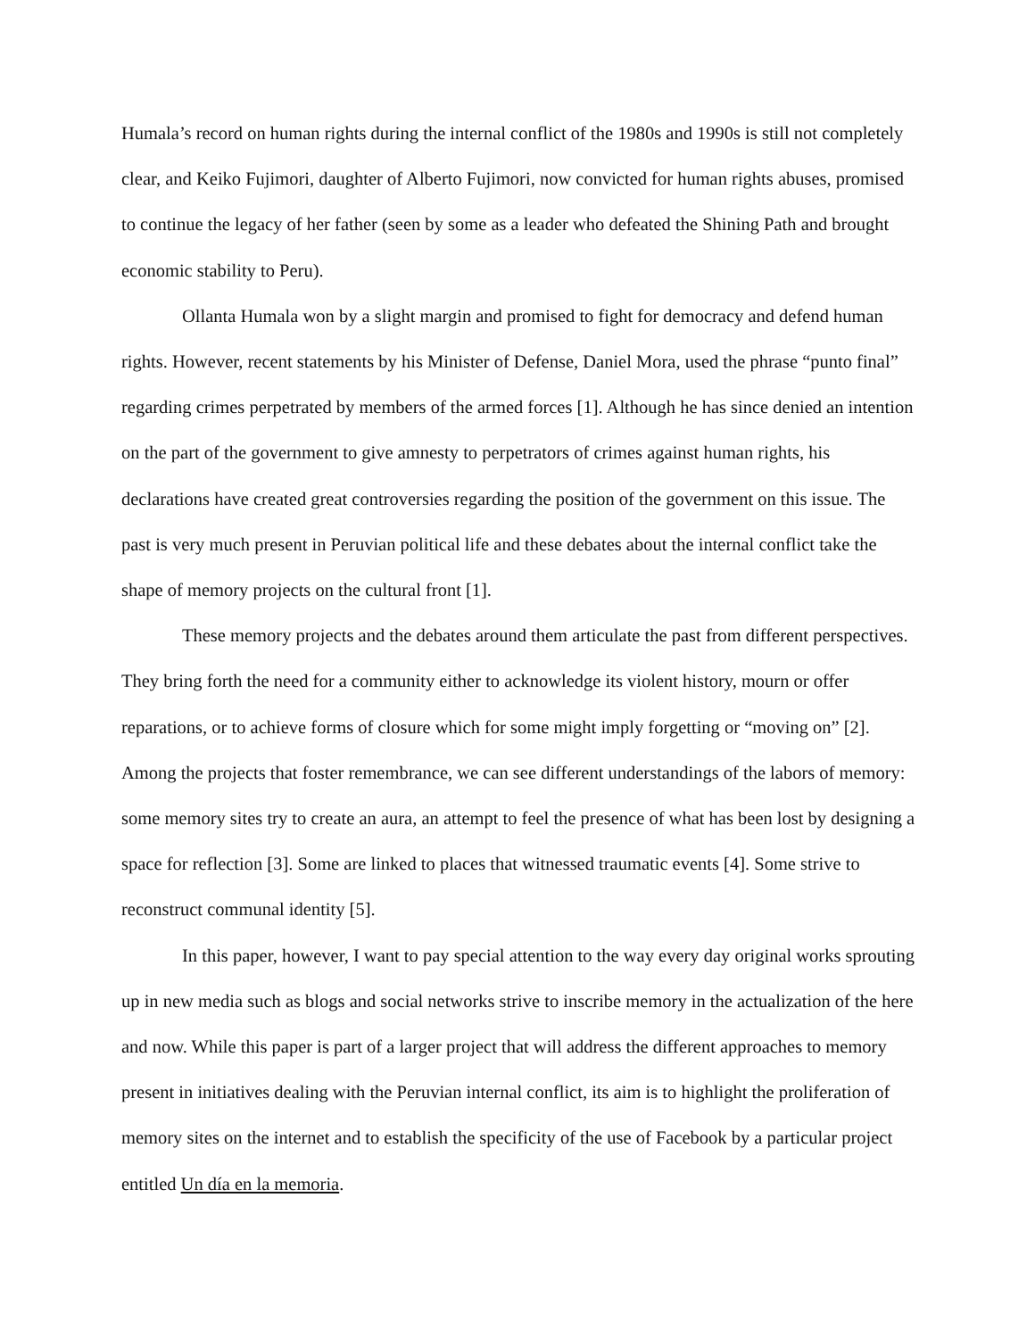Humala’s record on human rights during the internal conflict of the 1980s and 1990s is still not completely clear, and Keiko Fujimori, daughter of Alberto Fujimori, now convicted for human rights abuses, promised to continue the legacy of her father (seen by some as a leader who defeated the Shining Path and brought economic stability to Peru).
Ollanta Humala won by a slight margin and promised to fight for democracy and defend human rights. However, recent statements by his Minister of Defense, Daniel Mora, used the phrase “punto final” regarding crimes perpetrated by members of the armed forces [1]. Although he has since denied an intention on the part of the government to give amnesty to perpetrators of crimes against human rights, his declarations have created great controversies regarding the position of the government on this issue. The past is very much present in Peruvian political life and these debates about the internal conflict take the shape of memory projects on the cultural front [1].
These memory projects and the debates around them articulate the past from different perspectives. They bring forth the need for a community either to acknowledge its violent history, mourn or offer reparations, or to achieve forms of closure which for some might imply forgetting or “moving on” [2]. Among the projects that foster remembrance, we can see different understandings of the labors of memory: some memory sites try to create an aura, an attempt to feel the presence of what has been lost by designing a space for reflection [3]. Some are linked to places that witnessed traumatic events [4]. Some strive to reconstruct communal identity [5].
In this paper, however, I want to pay special attention to the way every day original works sprouting up in new media such as blogs and social networks strive to inscribe memory in the actualization of the here and now. While this paper is part of a larger project that will address the different approaches to memory present in initiatives dealing with the Peruvian internal conflict, its aim is to highlight the proliferation of memory sites on the internet and to establish the specificity of the use of Facebook by a particular project entitled Un día en la memoria.